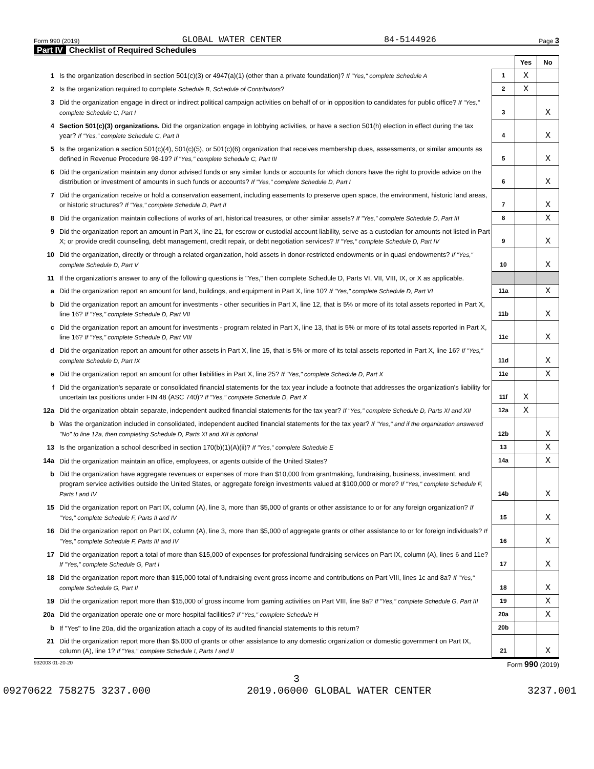Form 990 (2019) GLOBAL WATER CENTER 84-5144926 Page 3
Part IV Checklist of Required Schedules
| | | | Yes | No |
| 1 | Is the organization described in section 501(c)(3) or 4947(a)(1) (other than a private foundation)? If "Yes," complete Schedule A | 1 | X | |
| 2 | Is the organization required to complete Schedule B, Schedule of Contributors ? | 2 | X | |
| 3 | Did the organization engage in direct or indirect political campaign activities on behalf of or in opposition to candidates for public office? If "Yes," complete Schedule C, Part I | 3 | | X |
| 4 | Section 501(c)(3) organizations. Did the organization engage in lobbying activities, or have a section 501(h) election in effect during the tax year? If "Yes," complete Schedule C, Part II | 4 | | X |
| 5 | Is the organization a section 501(c)(4), 501(c)(5), or 501(c)(6) organization that receives membership dues, assessments, or similar amounts as defined in Revenue Procedure 98-19? If "Yes," complete Schedule C, Part III | 5 | | X |
| 6 | Did the organization maintain any donor advised funds or any similar funds or accounts for which donors have the right to provide advice on the distribution or investment of amounts in such funds or accounts? If "Yes," complete Schedule D, Part I | 6 | | X |
| 7 | Did the organization receive or hold a conservation easement, including easements to preserve open space, the environment, historic land areas, or historic structures? If "Yes," complete Schedule D, Part II | 7 | | X |
| 8 | Did the organization maintain collections of works of art, historical treasures, or other similar assets? If "Yes," complete Schedule D, Part III | 8 | | X |
| 9 | Did the organization report an amount in Part X, line 21, for escrow or custodial account liability, serve as a custodian for amounts not listed in Part X; or provide credit counseling, debt management, credit repair, or debt negotiation services? If "Yes," complete Schedule D, Part IV | 9 | | X |
| 10 | Did the organization, directly or through a related organization, hold assets in donor-restricted endowments or in quasi endowments? If "Yes," complete Schedule D, Part V | 10 | | X |
| 11 | If the organization's answer to any of the following questions is "Yes," then complete Schedule D, Parts VI, VII, VIII, IX, or X as applicable. | | | |
| a | Did the organization report an amount for land, buildings, and equipment in Part X, line 10? If "Yes," complete Schedule D, Part VI | 11a | | X |
| b | Did the organization report an amount for investments - other securities in Part X, line 12, that is 5% or more of its total assets reported in Part X, line 16? If "Yes," complete Schedule D, Part VII | 11b | | X |
| c | Did the organization report an amount for investments - program related in Part X, line 13, that is 5% or more of its total assets reported in Part X, line 16? If "Yes," complete Schedule D, Part VIII | 11c | | X |
| d | Did the organization report an amount for other assets in Part X, line 15, that is 5% or more of its total assets reported in Part X, line 16? If "Yes," complete Schedule D, Part IX | 11d | | X |
| e | Did the organization report an amount for other liabilities in Part X, line 25? If "Yes," complete Schedule D, Part X | 11e | | X |
| f | Did the organization's separate or consolidated financial statements for the tax year include a footnote that addresses the organization's liability for uncertain tax positions under FIN 48 (ASC 740)? If "Yes," complete Schedule D, Part X | 11f | X | |
| 12a | Did the organization obtain separate, independent audited financial statements for the tax year? If "Yes," complete Schedule D, Parts XI and XII | 12a | X | |
| b | Was the organization included in consolidated, independent audited financial statements for the tax year? If "Yes," and if the organization answered "No" to line 12a, then completing Schedule D, Parts XI and XII is optional | 12b | | X |
| 13 | Is the organization a school described in section 170(b)(1)(A)(ii)? If "Yes," complete Schedule E | 13 | | X |
| 14a | Did the organization maintain an office, employees, or agents outside of the United States? | 14a | | X |
| b | Did the organization have aggregate revenues or expenses of more than $10,000 from grantmaking, fundraising, business, investment, and program service activities outside the United States, or aggregate foreign investments valued at $100,000 or more? If "Yes," complete Schedule F, Parts I and IV | 14b | | X |
| 15 | Did the organization report on Part IX, column (A), line 3, more than $5,000 of grants or other assistance to or for any foreign organization? If "Yes," complete Schedule F, Parts II and IV | 15 | | X |
| 16 | Did the organization report on Part IX, column (A), line 3, more than $5,000 of aggregate grants or other assistance to or for foreign individuals? If "Yes," complete Schedule F, Parts III and IV | 16 | | X |
| 17 | Did the organization report a total of more than $15,000 of expenses for professional fundraising services on Part IX, column (A), lines 6 and 11e? If "Yes," complete Schedule G, Part I | 17 | | X |
| 18 | Did the organization report more than $15,000 total of fundraising event gross income and contributions on Part VIII, lines 1c and 8a? If "Yes," complete Schedule G, Part II | 18 | | X |
| 19 | Did the organization report more than $15,000 of gross income from gaming activities on Part VIII, line 9a? If "Yes," complete Schedule G, Part III | 19 | | X |
| 20a | Did the organization operate one or more hospital facilities? If "Yes," complete Schedule H | 20a | | X |
| b | If "Yes" to line 20a, did the organization attach a copy of its audited financial statements to this return? | 20b | | |
| 21 | Did the organization report more than $5,000 of grants or other assistance to any domestic organization or domestic government on Part IX, column (A), line 1? If "Yes," complete Schedule I, Parts I and II | 21 | | X |
932003 01-20-20 Form 990 (2019)
3
09270622 758275 3237.000 2019.06000 GLOBAL WATER CENTER 3237.001